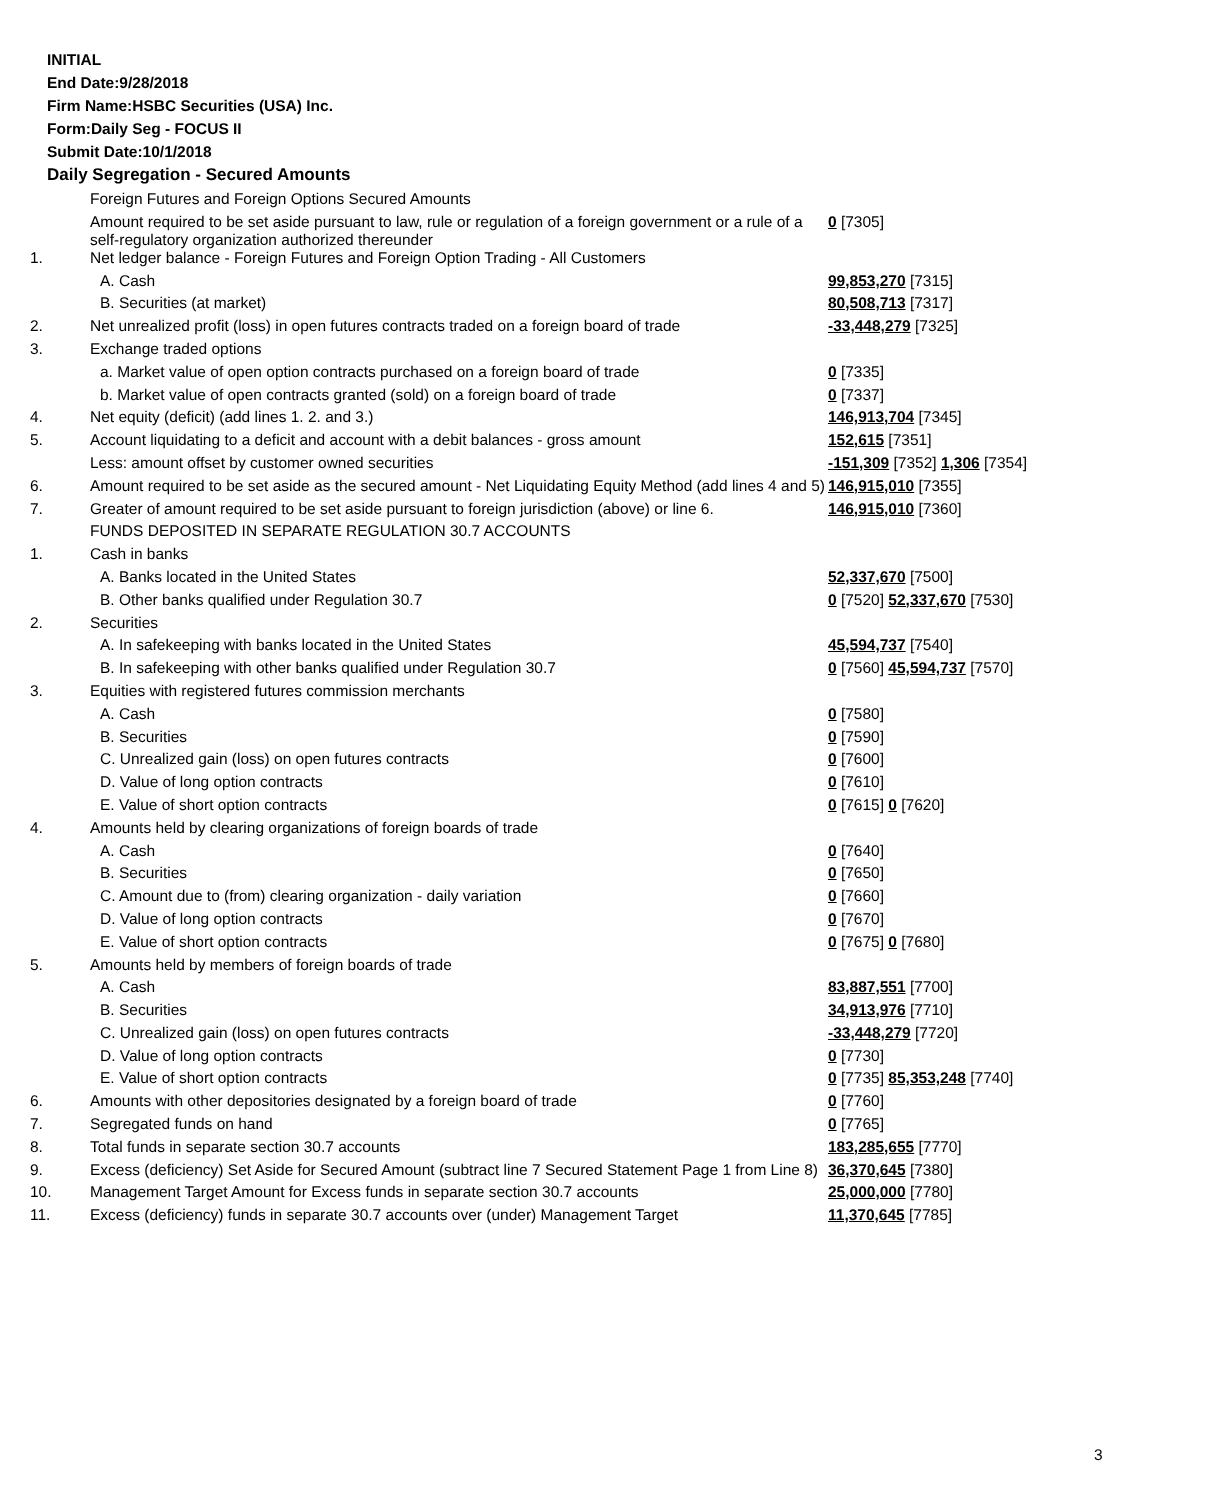INITIAL
End Date:9/28/2018
Firm Name:HSBC Securities (USA) Inc.
Form:Daily Seg - FOCUS II
Submit Date:10/1/2018
Daily Segregation - Secured Amounts
| | Foreign Futures and Foreign Options Secured Amounts | |
| | Amount required to be set aside pursuant to law, rule or regulation of a foreign government or a rule of a self-regulatory organization authorized thereunder | 0 [7305] |
| 1. | Net ledger balance - Foreign Futures and Foreign Option Trading - All Customers | |
| | A. Cash | 99,853,270 [7315] |
| | B. Securities (at market) | 80,508,713 [7317] |
| 2. | Net unrealized profit (loss) in open futures contracts traded on a foreign board of trade | -33,448,279 [7325] |
| 3. | Exchange traded options | |
| | a. Market value of open option contracts purchased on a foreign board of trade | 0 [7335] |
| | b. Market value of open contracts granted (sold) on a foreign board of trade | 0 [7337] |
| 4. | Net equity (deficit) (add lines 1. 2. and 3.) | 146,913,704 [7345] |
| 5. | Account liquidating to a deficit and account with a debit balances - gross amount | 152,615 [7351] |
| | Less: amount offset by customer owned securities | -151,309 [7352] 1,306 [7354] |
| 6. | Amount required to be set aside as the secured amount - Net Liquidating Equity Method (add lines 4 and 5) | 146,915,010 [7355] |
| 7. | Greater of amount required to be set aside pursuant to foreign jurisdiction (above) or line 6. | 146,915,010 [7360] |
| | FUNDS DEPOSITED IN SEPARATE REGULATION 30.7 ACCOUNTS | |
| 1. | Cash in banks | |
| | A. Banks located in the United States | 52,337,670 [7500] |
| | B. Other banks qualified under Regulation 30.7 | 0 [7520] 52,337,670 [7530] |
| 2. | Securities | |
| | A. In safekeeping with banks located in the United States | 45,594,737 [7540] |
| | B. In safekeeping with other banks qualified under Regulation 30.7 | 0 [7560] 45,594,737 [7570] |
| 3. | Equities with registered futures commission merchants | |
| | A. Cash | 0 [7580] |
| | B. Securities | 0 [7590] |
| | C. Unrealized gain (loss) on open futures contracts | 0 [7600] |
| | D. Value of long option contracts | 0 [7610] |
| | E. Value of short option contracts | 0 [7615] 0 [7620] |
| 4. | Amounts held by clearing organizations of foreign boards of trade | |
| | A. Cash | 0 [7640] |
| | B. Securities | 0 [7650] |
| | C. Amount due to (from) clearing organization - daily variation | 0 [7660] |
| | D. Value of long option contracts | 0 [7670] |
| | E. Value of short option contracts | 0 [7675] 0 [7680] |
| 5. | Amounts held by members of foreign boards of trade | |
| | A. Cash | 83,887,551 [7700] |
| | B. Securities | 34,913,976 [7710] |
| | C. Unrealized gain (loss) on open futures contracts | -33,448,279 [7720] |
| | D. Value of long option contracts | 0 [7730] |
| | E. Value of short option contracts | 0 [7735] 85,353,248 [7740] |
| 6. | Amounts with other depositories designated by a foreign board of trade | 0 [7760] |
| 7. | Segregated funds on hand | 0 [7765] |
| 8. | Total funds in separate section 30.7 accounts | 183,285,655 [7770] |
| 9. | Excess (deficiency) Set Aside for Secured Amount (subtract line 7 Secured Statement Page 1 from Line 8) | 36,370,645 [7380] |
| 10. | Management Target Amount for Excess funds in separate section 30.7 accounts | 25,000,000 [7780] |
| 11. | Excess (deficiency) funds in separate 30.7 accounts over (under) Management Target | 11,370,645 [7785] |
3